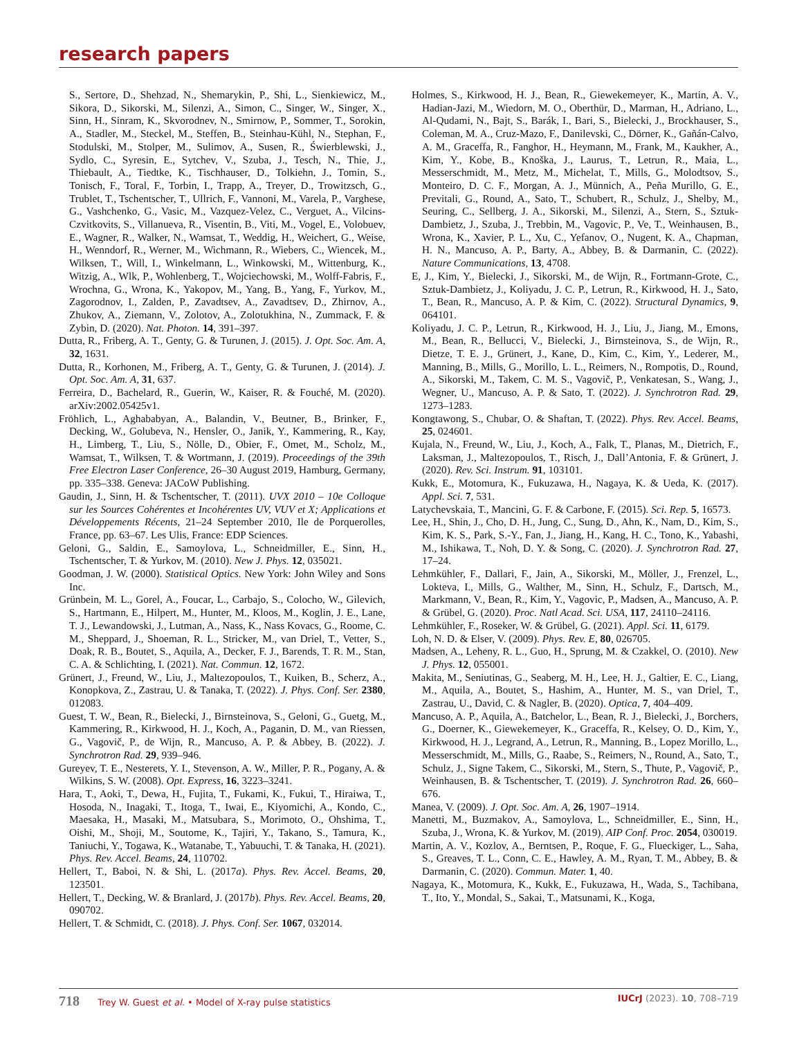research papers
S., Sertore, D., Shehzad, N., Shemarykin, P., Shi, L., Sienkiewicz, M., Sikora, D., Sikorski, M., Silenzi, A., Simon, C., Singer, W., Singer, X., Sinn, H., Sinram, K., Skvorodnev, N., Smirnow, P., Sommer, T., Sorokin, A., Stadler, M., Steckel, M., Steffen, B., Steinhau-Kühl, N., Stephan, F., Stodulski, M., Stolper, M., Sulimov, A., Susen, R., Świerblewski, J., Sydlo, C., Syresin, E., Sytchev, V., Szuba, J., Tesch, N., Thie, J., Thiebault, A., Tiedtke, K., Tischhauser, D., Tolkiehn, J., Tomin, S., Tonisch, F., Toral, F., Torbin, I., Trapp, A., Treyer, D., Trowitzsch, G., Trublet, T., Tschentscher, T., Ullrich, F., Vannoni, M., Varela, P., Varghese, G., Vashchenko, G., Vasic, M., Vazquez-Velez, C., Verguet, A., Vilcins-Czvitkovits, S., Villanueva, R., Visentin, B., Viti, M., Vogel, E., Volobuev, E., Wagner, R., Walker, N., Wamsat, T., Weddig, H., Weichert, G., Weise, H., Wenndorf, R., Werner, M., Wichmann, R., Wiebers, C., Wiencek, M., Wilksen, T., Will, I., Winkelmann, L., Winkowski, M., Wittenburg, K., Witzig, A., Wlk, P., Wohlenberg, T., Wojciechowski, M., Wolff-Fabris, F., Wrochna, G., Wrona, K., Yakopov, M., Yang, B., Yang, F., Yurkov, M., Zagorodnov, I., Zalden, P., Zavadtsev, A., Zavadtsev, D., Zhirnov, A., Zhukov, A., Ziemann, V., Zolotov, A., Zolotukhina, N., Zummack, F. & Zybin, D. (2020). Nat. Photon. 14, 391–397.
Dutta, R., Friberg, A. T., Genty, G. & Turunen, J. (2015). J. Opt. Soc. Am. A, 32, 1631.
Dutta, R., Korhonen, M., Friberg, A. T., Genty, G. & Turunen, J. (2014). J. Opt. Soc. Am. A, 31, 637.
Ferreira, D., Bachelard, R., Guerin, W., Kaiser, R. & Fouché, M. (2020). arXiv:2002.05425v1.
Fröhlich, L., Aghababyan, A., Balandin, V., Beutner, B., Brinker, F., Decking, W., Golubeva, N., Hensler, O., Janik, Y., Kammering, R., Kay, H., Limberg, T., Liu, S., Nölle, D., Obier, F., Omet, M., Scholz, M., Wamsat, T., Wilksen, T. & Wortmann, J. (2019). Proceedings of the 39th Free Electron Laser Conference, 26–30 August 2019, Hamburg, Germany, pp. 335–338. Geneva: JACoW Publishing.
Gaudin, J., Sinn, H. & Tschentscher, T. (2011). UVX 2010 – 10e Colloque sur les Sources Cohérentes et Incohérentes UV, VUV et X; Applications et Développements Récents, 21–24 September 2010, Ile de Porquerolles, France, pp. 63–67. Les Ulis, France: EDP Sciences.
Geloni, G., Saldin, E., Samoylova, L., Schneidmiller, E., Sinn, H., Tschentscher, T. & Yurkov, M. (2010). New J. Phys. 12, 035021.
Goodman, J. W. (2000). Statistical Optics. New York: John Wiley and Sons Inc.
Grünbein, M. L., Gorel, A., Foucar, L., Carbajo, S., Colocho, W., Gilevich, S., Hartmann, E., Hilpert, M., Hunter, M., Kloos, M., Koglin, J. E., Lane, T. J., Lewandowski, J., Lutman, A., Nass, K., Nass Kovacs, G., Roome, C. M., Sheppard, J., Shoeman, R. L., Stricker, M., van Driel, T., Vetter, S., Doak, R. B., Boutet, S., Aquila, A., Decker, F. J., Barends, T. R. M., Stan, C. A. & Schlichting, I. (2021). Nat. Commun. 12, 1672.
Grünert, J., Freund, W., Liu, J., Maltezopoulos, T., Kuiken, B., Scherz, A., Konopkova, Z., Zastrau, U. & Tanaka, T. (2022). J. Phys. Conf. Ser. 2380, 012083.
Guest, T. W., Bean, R., Bielecki, J., Birnsteinova, S., Geloni, G., Guetg, M., Kammering, R., Kirkwood, H. J., Koch, A., Paganin, D. M., van Riessen, G., Vagovič, P., de Wijn, R., Mancuso, A. P. & Abbey, B. (2022). J. Synchrotron Rad. 29, 939–946.
Gureyev, T. E., Nesterets, Y. I., Stevenson, A. W., Miller, P. R., Pogany, A. & Wilkins, S. W. (2008). Opt. Express, 16, 3223–3241.
Hara, T., Aoki, T., Dewa, H., Fujita, T., Fukami, K., Fukui, T., Hiraiwa, T., Hosoda, N., Inagaki, T., Itoga, T., Iwai, E., Kiyomichi, A., Kondo, C., Maesaka, H., Masaki, M., Matsubara, S., Morimoto, O., Ohshima, T., Oishi, M., Shoji, M., Soutome, K., Tajiri, Y., Takano, S., Tamura, K., Taniuchi, Y., Togawa, K., Watanabe, T., Yabuuchi, T. & Tanaka, H. (2021). Phys. Rev. Accel. Beams, 24, 110702.
Hellert, T., Baboi, N. & Shi, L. (2017a). Phys. Rev. Accel. Beams, 20, 123501.
Hellert, T., Decking, W. & Branlard, J. (2017b). Phys. Rev. Accel. Beams, 20, 090702.
Hellert, T. & Schmidt, C. (2018). J. Phys. Conf. Ser. 1067, 032014.
Holmes, S., Kirkwood, H. J., Bean, R., Giewekemeyer, K., Martin, A. V., Hadian-Jazi, M., Wiedorn, M. O., Oberthür, D., Marman, H., Adriano, L., Al-Qudami, N., Bajt, S., Barák, I., Bari, S., Bielecki, J., Brockhauser, S., Coleman, M. A., Cruz-Mazo, F., Danilevski, C., Dörner, K., Gañán-Calvo, A. M., Graceffa, R., Fanghor, H., Heymann, M., Frank, M., Kaukher, A., Kim, Y., Kobe, B., Knoška, J., Laurus, T., Letrun, R., Maia, L., Messerschmidt, M., Metz, M., Michelat, T., Mills, G., Molodtsov, S., Monteiro, D. C. F., Morgan, A. J., Münnich, A., Peña Murillo, G. E., Previtali, G., Round, A., Sato, T., Schubert, R., Schulz, J., Shelby, M., Seuring, C., Sellberg, J. A., Sikorski, M., Silenzi, A., Stern, S., Sztuk-Dambietz, J., Szuba, J., Trebbin, M., Vagovic, P., Ve, T., Weinhausen, B., Wrona, K., Xavier, P. L., Xu, C., Yefanov, O., Nugent, K. A., Chapman, H. N., Mancuso, A. P., Barty, A., Abbey, B. & Darmanin, C. (2022). Nature Communications, 13, 4708.
E, J., Kim, Y., Bielecki, J., Sikorski, M., de Wijn, R., Fortmann-Grote, C., Sztuk-Dambietz, J., Koliyadu, J. C. P., Letrun, R., Kirkwood, H. J., Sato, T., Bean, R., Mancuso, A. P. & Kim, C. (2022). Structural Dynamics, 9, 064101.
Koliyadu, J. C. P., Letrun, R., Kirkwood, H. J., Liu, J., Jiang, M., Emons, M., Bean, R., Bellucci, V., Bielecki, J., Birnsteinova, S., de Wijn, R., Dietze, T. E. J., Grünert, J., Kane, D., Kim, C., Kim, Y., Lederer, M., Manning, B., Mills, G., Morillo, L. L., Reimers, N., Rompotis, D., Round, A., Sikorski, M., Takem, C. M. S., Vagovič, P., Venkatesan, S., Wang, J., Wegner, U., Mancuso, A. P. & Sato, T. (2022). J. Synchrotron Rad. 29, 1273–1283.
Kongtawong, S., Chubar, O. & Shaftan, T. (2022). Phys. Rev. Accel. Beams, 25, 024601.
Kujala, N., Freund, W., Liu, J., Koch, A., Falk, T., Planas, M., Dietrich, F., Laksman, J., Maltezopoulos, T., Risch, J., Dall’Antonia, F. & Grünert, J. (2020). Rev. Sci. Instrum. 91, 103101.
Kukk, E., Motomura, K., Fukuzawa, H., Nagaya, K. & Ueda, K. (2017). Appl. Sci. 7, 531.
Latychevskaia, T., Mancini, G. F. & Carbone, F. (2015). Sci. Rep. 5, 16573.
Lee, H., Shin, J., Cho, D. H., Jung, C., Sung, D., Ahn, K., Nam, D., Kim, S., Kim, K. S., Park, S.-Y., Fan, J., Jiang, H., Kang, H. C., Tono, K., Yabashi, M., Ishikawa, T., Noh, D. Y. & Song, C. (2020). J. Synchrotron Rad. 27, 17–24.
Lehmkühler, F., Dallari, F., Jain, A., Sikorski, M., Möller, J., Frenzel, L., Lokteva, I., Mills, G., Walther, M., Sinn, H., Schulz, F., Dartsch, M., Markmann, V., Bean, R., Kim, Y., Vagovic, P., Madsen, A., Mancuso, A. P. & Grübel, G. (2020). Proc. Natl Acad. Sci. USA, 117, 24110–24116.
Lehmkühler, F., Roseker, W. & Grübel, G. (2021). Appl. Sci. 11, 6179.
Loh, N. D. & Elser, V. (2009). Phys. Rev. E, 80, 026705.
Madsen, A., Leheny, R. L., Guo, H., Sprung, M. & Czakkel, O. (2010). New J. Phys. 12, 055001.
Makita, M., Seniutinas, G., Seaberg, M. H., Lee, H. J., Galtier, E. C., Liang, M., Aquila, A., Boutet, S., Hashim, A., Hunter, M. S., van Driel, T., Zastrau, U., David, C. & Nagler, B. (2020). Optica, 7, 404–409.
Mancuso, A. P., Aquila, A., Batchelor, L., Bean, R. J., Bielecki, J., Borchers, G., Doerner, K., Giewekemeyer, K., Graceffa, R., Kelsey, O. D., Kim, Y., Kirkwood, H. J., Legrand, A., Letrun, R., Manning, B., Lopez Morillo, L., Messerschmidt, M., Mills, G., Raabe, S., Reimers, N., Round, A., Sato, T., Schulz, J., Signe Takem, C., Sikorski, M., Stern, S., Thute, P., Vagovič, P., Weinhausen, B. & Tschentscher, T. (2019). J. Synchrotron Rad. 26, 660–676.
Manea, V. (2009). J. Opt. Soc. Am. A, 26, 1907–1914.
Manetti, M., Buzmakov, A., Samoylova, L., Schneidmiller, E., Sinn, H., Szuba, J., Wrona, K. & Yurkov, M. (2019). AIP Conf. Proc. 2054, 030019.
Martin, A. V., Kozlov, A., Berntsen, P., Roque, F. G., Flueckiger, L., Saha, S., Greaves, T. L., Conn, C. E., Hawley, A. M., Ryan, T. M., Abbey, B. & Darmanin, C. (2020). Commun. Mater. 1, 40.
Nagaya, K., Motomura, K., Kukk, E., Fukuzawa, H., Wada, S., Tachibana, T., Ito, Y., Mondal, S., Sakai, T., Matsunami, K., Koga,
718 Trey W. Guest et al. • Model of X-ray pulse statistics
IUCrJ (2023). 10, 708–719